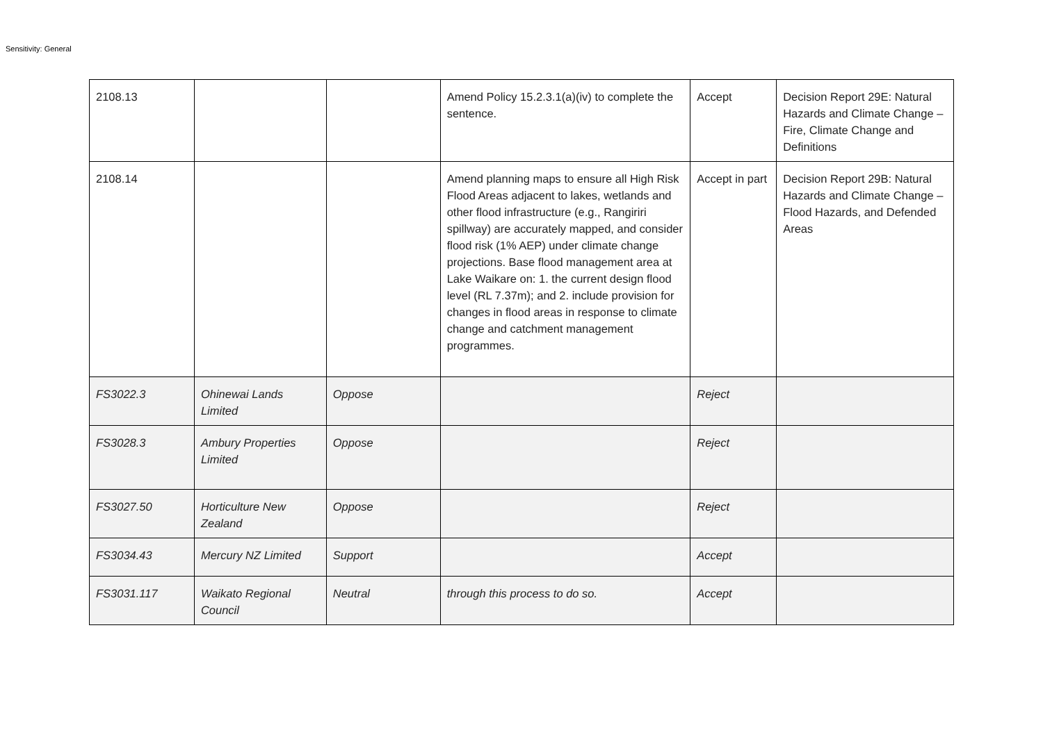Sensitivity: General
| 2108.13 | | | Amend Policy 15.2.3.1(a)(iv) to complete the sentence. | Accept | Decision Report 29E: Natural Hazards and Climate Change – Fire, Climate Change and Definitions |
| 2108.14 | | | Amend planning maps to ensure all High Risk Flood Areas adjacent to lakes, wetlands and other flood infrastructure (e.g., Rangiriri spillway) are accurately mapped, and consider flood risk (1% AEP) under climate change projections. Base flood management area at Lake Waikare on: 1. the current design flood level (RL 7.37m); and 2. include provision for changes in flood areas in response to climate change and catchment management programmes. | Accept in part | Decision Report 29B: Natural Hazards and Climate Change – Flood Hazards, and Defended Areas |
| FS3022.3 | Ohinewai Lands Limited | Oppose | | Reject | |
| FS3028.3 | Ambury Properties Limited | Oppose | | Reject | |
| FS3027.50 | Horticulture New Zealand | Oppose | | Reject | |
| FS3034.43 | Mercury NZ Limited | Support | | Accept | |
| FS3031.117 | Waikato Regional Council | Neutral | through this process to do so. | Accept | |